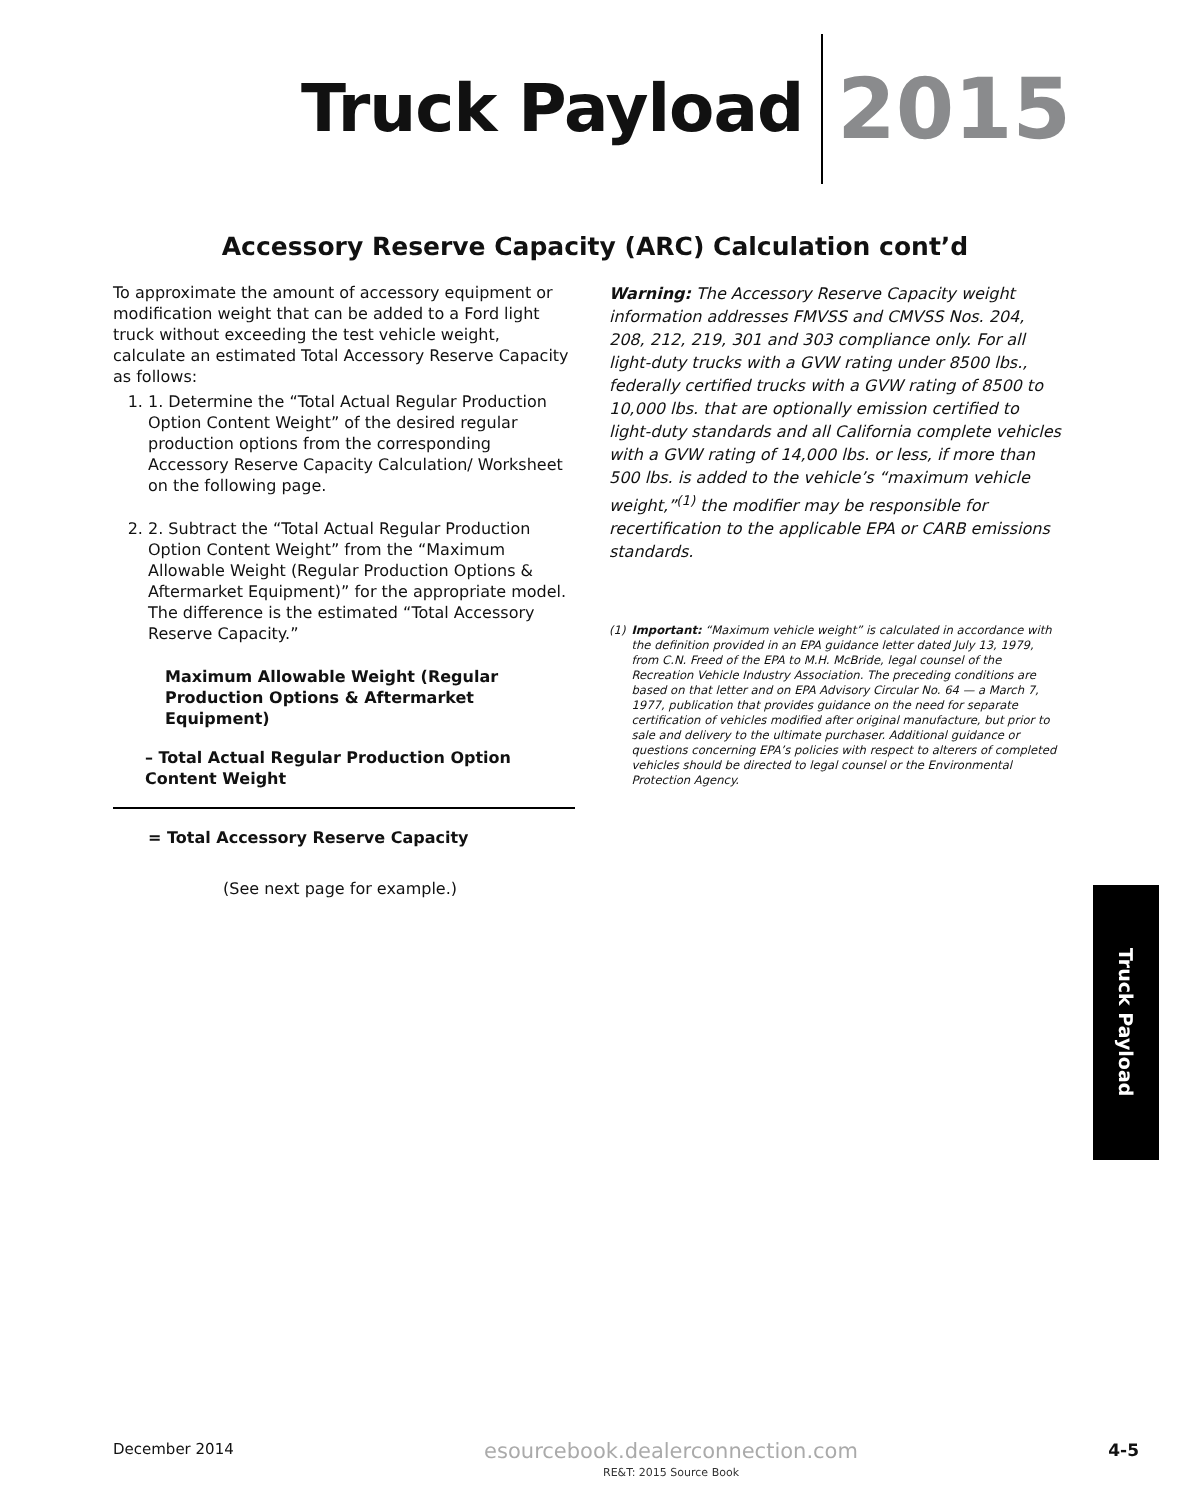Truck Payload 2015
Accessory Reserve Capacity (ARC) Calculation cont’d
To approximate the amount of accessory equipment or modification weight that can be added to a Ford light truck without exceeding the test vehicle weight, calculate an estimated Total Accessory Reserve Capacity as follows:
1. 1. Determine the “Total Actual Regular Production Option Content Weight” of the desired regular production options from the corresponding Accessory Reserve Capacity Calculation/ Worksheet on the following page.
2. 2. Subtract the “Total Actual Regular Production Option Content Weight” from the “Maximum Allowable Weight (Regular Production Options & Aftermarket Equipment)” for the appropriate model. The difference is the estimated “Total Accessory Reserve Capacity.”
Maximum Allowable Weight (Regular Production Options & Aftermarket Equipment)
– Total Actual Regular Production Option Content Weight
= Total Accessory Reserve Capacity
(See next page for example.)
Warning: The Accessory Reserve Capacity weight information addresses FMVSS and CMVSS Nos. 204, 208, 212, 219, 301 and 303 compliance only. For all light-duty trucks with a GVW rating under 8500 lbs., federally certified trucks with a GVW rating of 8500 to 10,000 lbs. that are optionally emission certified to light-duty standards and all California complete vehicles with a GVW rating of 14,000 lbs. or less, if more than 500 lbs. is added to the vehicle’s “maximum vehicle weight,”<sup>(1)</sup> the modifier may be responsible for recertification to the applicable EPA or CARB emissions standards.
(1) Important: “Maximum vehicle weight” is calculated in accordance with the definition provided in an EPA guidance letter dated July 13, 1979, from C.N. Freed of the EPA to M.H. McBride, legal counsel of the Recreation Vehicle Industry Association. The preceding conditions are based on that letter and on EPA Advisory Circular No. 64 — a March 7, 1977, publication that provides guidance on the need for separate certification of vehicles modified after original manufacture, but prior to sale and delivery to the ultimate purchaser. Additional guidance or questions concerning EPA’s policies with respect to alterers of completed vehicles should be directed to legal counsel or the Environmental Protection Agency.
Truck Payload
December 2014
esourcebook.dealerconnection.com
RE&T: 2015 Source Book
4-5